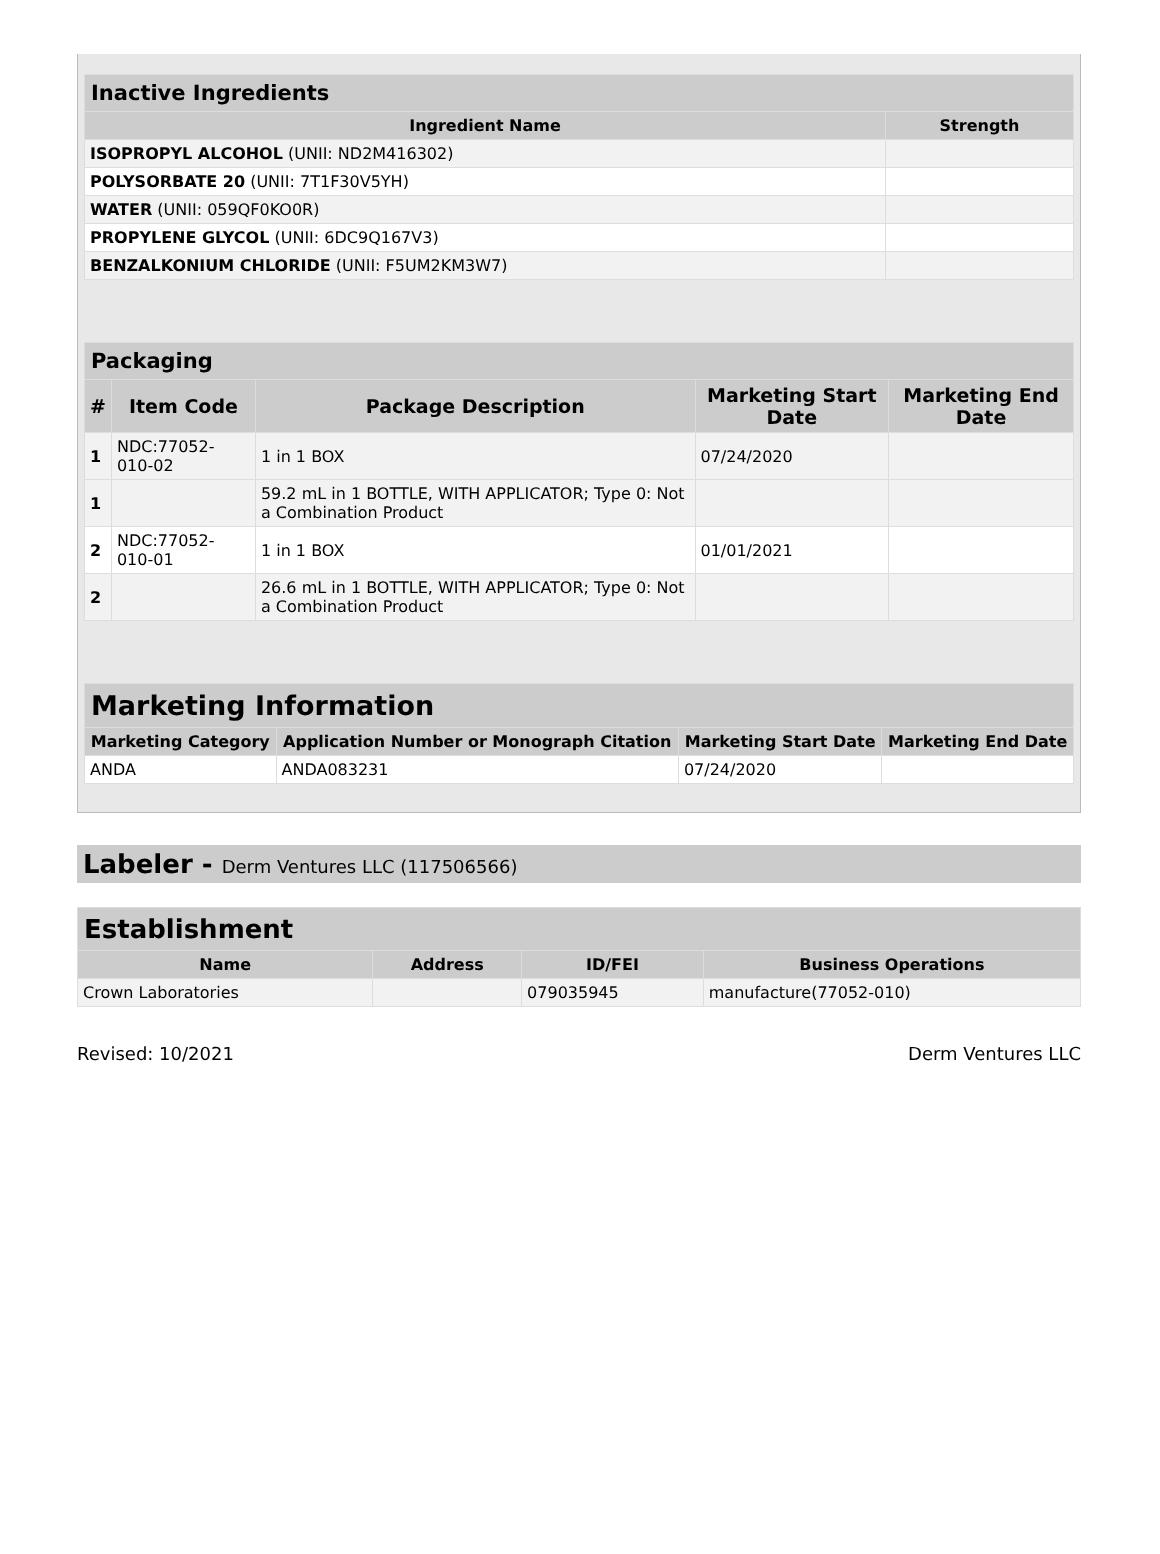| Inactive Ingredients | |
| --- | --- |
| Ingredient Name | Strength |
| ISOPROPYL ALCOHOL (UNII: ND2M416302) | |
| POLYSORBATE 20 (UNII: 7T1F30V5YH) | |
| WATER (UNII: 059QF0KO0R) | |
| PROPYLENE GLYCOL (UNII: 6DC9Q167V3) | |
| BENZALKONIUM CHLORIDE (UNII: F5UM2KM3W7) | |
| Packaging | | | | |
| --- | --- | --- | --- | --- |
| # | Item Code | Package Description | Marketing Start Date | Marketing End Date |
| 1 | NDC:77052-010-02 | 1 in 1 BOX | 07/24/2020 | |
| 1 | | 59.2 mL in 1 BOTTLE, WITH APPLICATOR; Type 0: Not a Combination Product | | |
| 2 | NDC:77052-010-01 | 1 in 1 BOX | 01/01/2021 | |
| 2 | | 26.6 mL in 1 BOTTLE, WITH APPLICATOR; Type 0: Not a Combination Product | | |
| Marketing Information | | | |
| --- | --- | --- | --- |
| Marketing Category | Application Number or Monograph Citation | Marketing Start Date | Marketing End Date |
| ANDA | ANDA083231 | 07/24/2020 | |
Labeler - Derm Ventures LLC (117506566)
| Establishment | | | |
| --- | --- | --- | --- |
| Name | Address | ID/FEI | Business Operations |
| Crown Laboratories | | 079035945 | manufacture(77052-010) |
Revised: 10/2021 Derm Ventures LLC